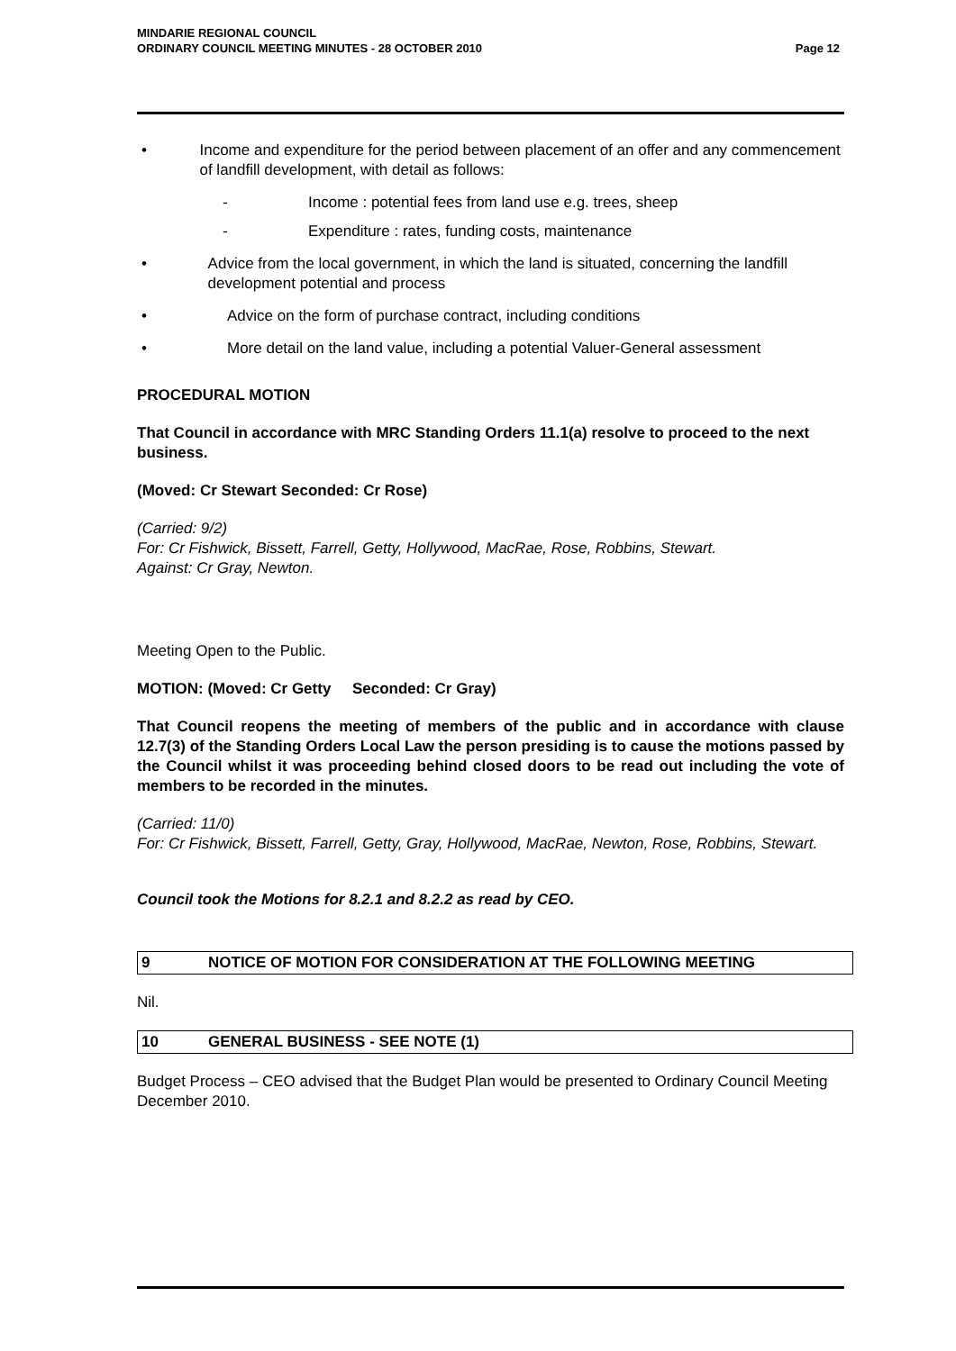Page 12 MINDARIE REGIONAL COUNCIL
ORDINARY COUNCIL MEETING MINUTES - 28 OCTOBER 2010
• Income and expenditure for the period between placement of an offer and any commencement of landfill development, with detail as follows:
- Income : potential fees from land use e.g. trees, sheep
- Expenditure : rates, funding costs, maintenance
• Advice from the local government, in which the land is situated, concerning the landfill development potential and process
• Advice on the form of purchase contract, including conditions
• More detail on the land value, including a potential Valuer-General assessment
PROCEDURAL MOTION
That Council in accordance with MRC Standing Orders 11.1(a) resolve to proceed to the next business.
(Moved: Cr Stewart Seconded: Cr Rose)
(Carried: 9/2)
For: Cr Fishwick, Bissett, Farrell, Getty, Hollywood, MacRae, Rose, Robbins, Stewart.
Against: Cr Gray, Newton.
Meeting Open to the Public.
MOTION: (Moved: Cr Getty Seconded: Cr Gray)
That Council reopens the meeting of members of the public and in accordance with clause 12.7(3) of the Standing Orders Local Law the person presiding is to cause the motions passed by the Council whilst it was proceeding behind closed doors to be read out including the vote of members to be recorded in the minutes.
(Carried: 11/0)
For: Cr Fishwick, Bissett, Farrell, Getty, Gray, Hollywood, MacRae, Newton, Rose, Robbins, Stewart.
Council took the Motions for 8.2.1 and 8.2.2 as read by CEO.
9 NOTICE OF MOTION FOR CONSIDERATION AT THE FOLLOWING MEETING
Nil.
10 GENERAL BUSINESS - SEE NOTE (1)
Budget Process – CEO advised that the Budget Plan would be presented to Ordinary Council Meeting December 2010.